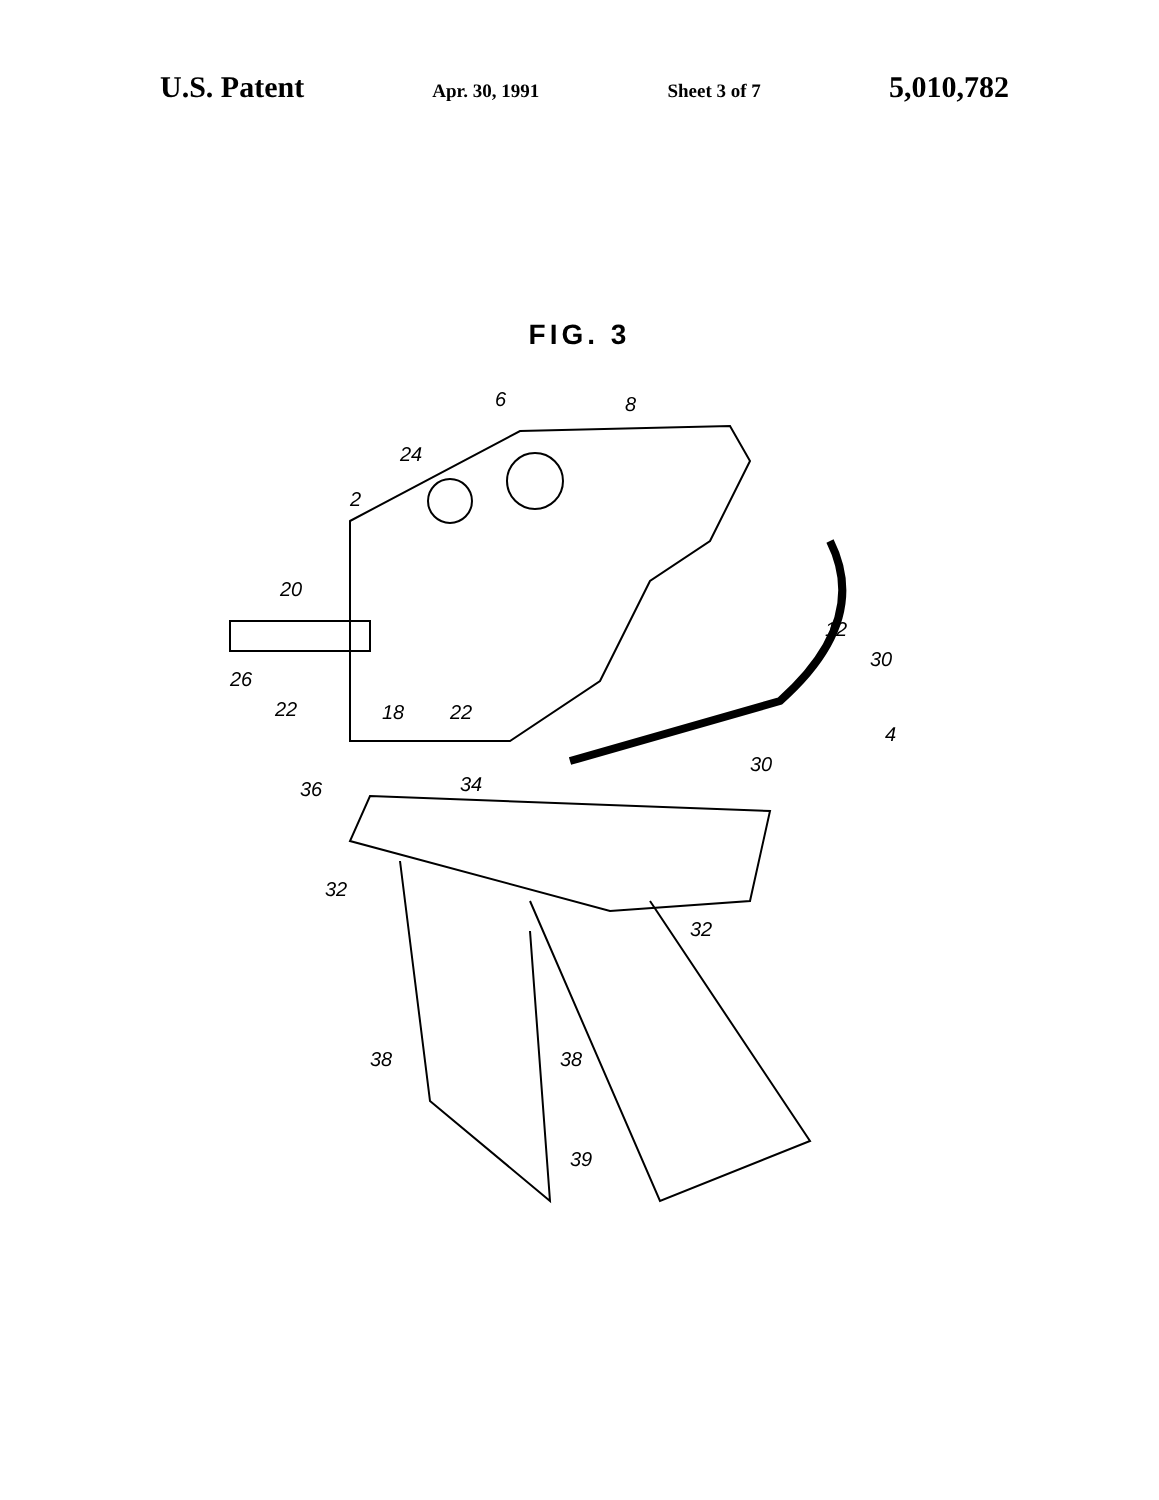U.S. Patent Apr. 30, 1991 Sheet 3 of 7 5,010,782
FIG. 3
6
8
24
2
20
26
22
18
22
12
30
4
30
34
36
32
32
38
38
39